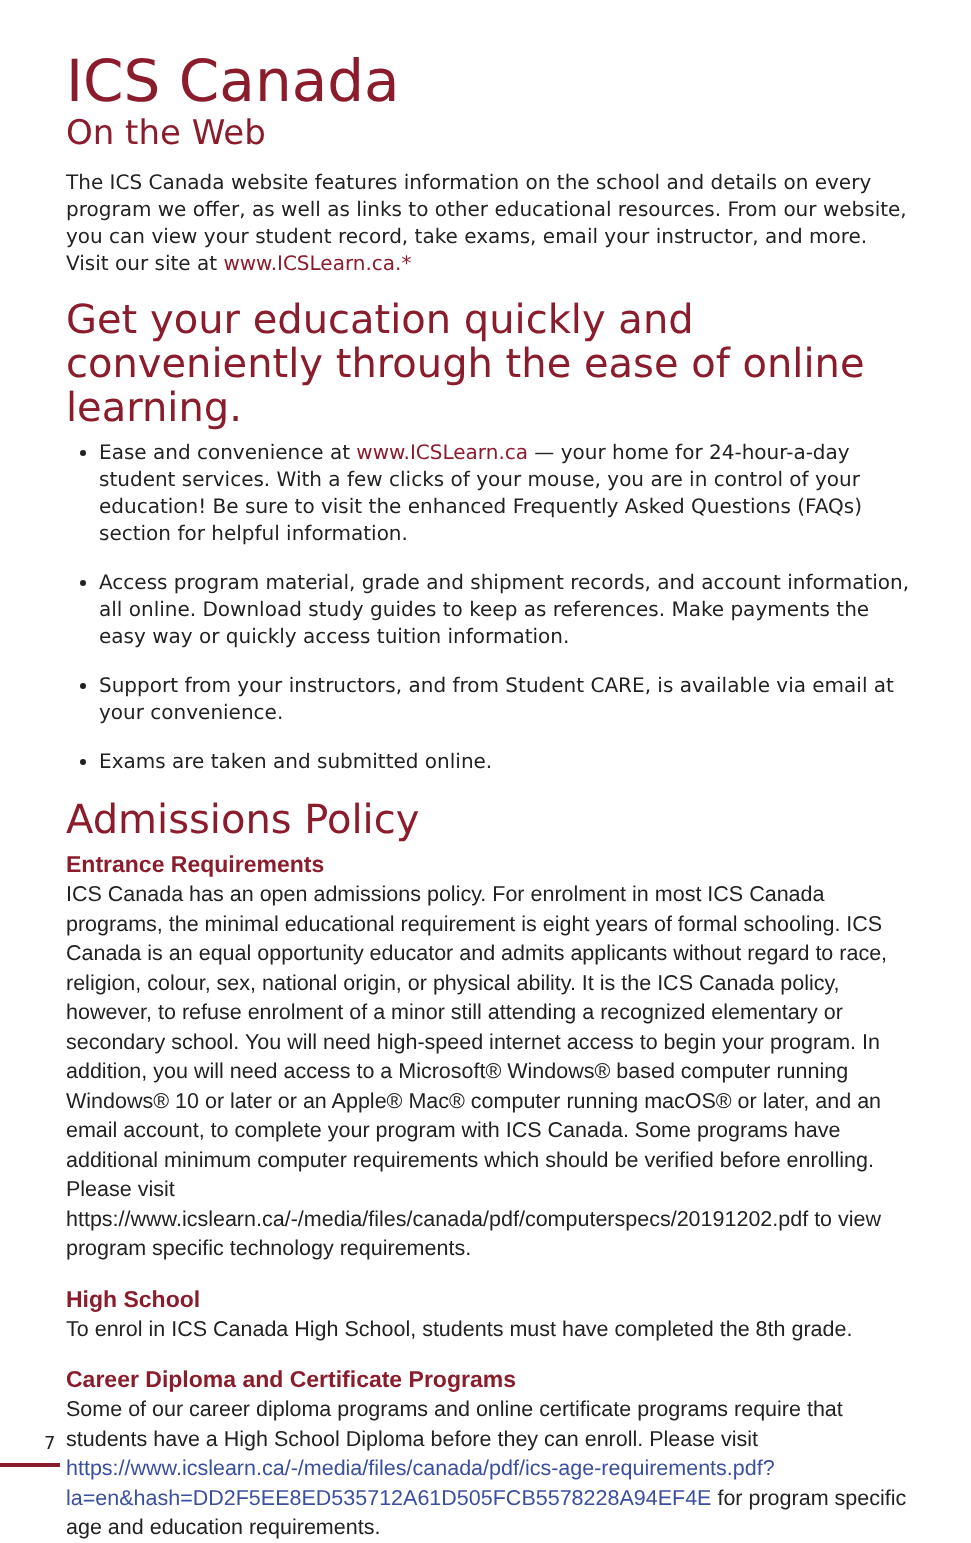ICS Canada
On the Web
The ICS Canada website features information on the school and details on every program we offer, as well as links to other educational resources. From our website, you can view your student record, take exams, email your instructor, and more. Visit our site at www.ICSLearn.ca.*
Get your education quickly and conveniently through the ease of online learning.
Ease and convenience at www.ICSLearn.ca — your home for 24-hour-a-day student services. With a few clicks of your mouse, you are in control of your education! Be sure to visit the enhanced Frequently Asked Questions (FAQs) section for helpful information.
Access program material, grade and shipment records, and account information, all online. Download study guides to keep as references. Make payments the easy way or quickly access tuition information.
Support from your instructors, and from Student CARE, is available via email at your convenience.
Exams are taken and submitted online.
Admissions Policy
Entrance Requirements
ICS Canada has an open admissions policy. For enrolment in most ICS Canada programs, the minimal educational requirement is eight years of formal schooling. ICS Canada is an equal opportunity educator and admits applicants without regard to race, religion, colour, sex, national origin, or physical ability. It is the ICS Canada policy, however, to refuse enrolment of a minor still attending a recognized elementary or secondary school. You will need high-speed internet access to begin your program. In addition, you will need access to a Microsoft® Windows® based computer running Windows® 10 or later or an Apple® Mac® computer running macOS® or later, and an email account, to complete your program with ICS Canada. Some programs have additional minimum computer requirements which should be verified before enrolling. Please visit https://www.icslearn.ca/-/media/files/canada/pdf/computerspecs/20191202.pdf to view program specific technology requirements.
High School
To enrol in ICS Canada High School, students must have completed the 8th grade.
Career Diploma and Certificate Programs
Some of our career diploma programs and online certificate programs require that students have a High School Diploma before they can enroll. Please visit https://www.icslearn.ca/-/media/files/canada/pdf/ics-age-requirements.pdf?la=en&hash=DD2F5EE8ED535712A61D505FCB5578228A94EF4E for program specific age and education requirements.
7